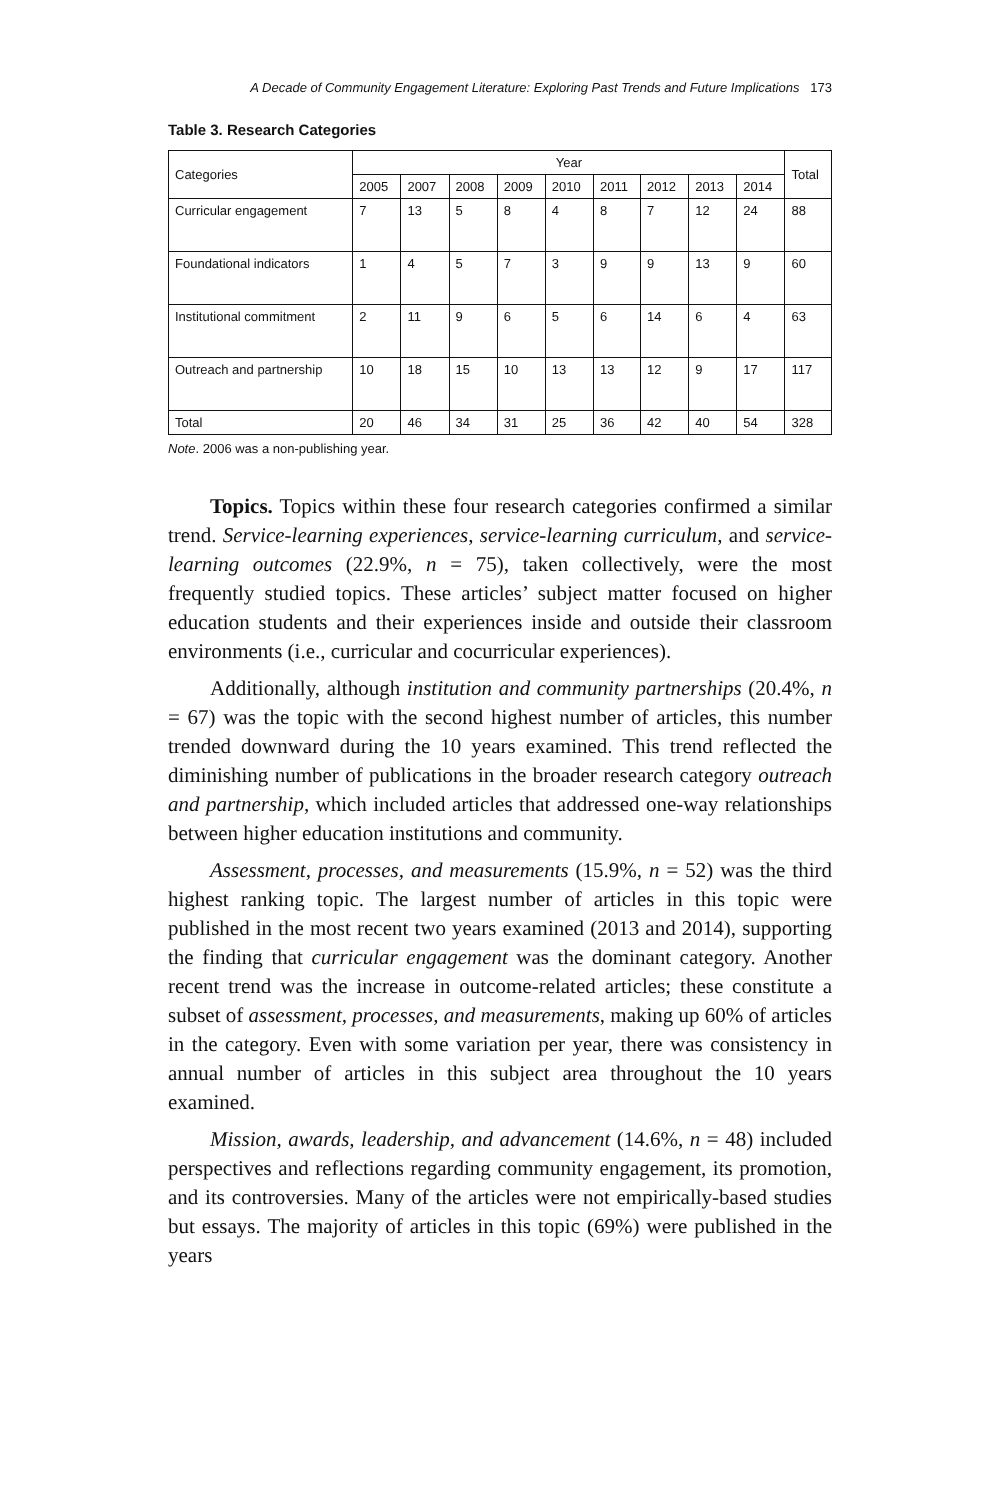A Decade of Community Engagement Literature: Exploring Past Trends and Future Implications 173
Table 3. Research Categories
| Categories | Year | | | | | | | | | Total |
| --- | --- | --- | --- | --- | --- | --- | --- | --- | --- | --- |
| | 2005 | 2007 | 2008 | 2009 | 2010 | 2011 | 2012 | 2013 | 2014 | |
| Curricular engagement | 7 | 13 | 5 | 8 | 4 | 8 | 7 | 12 | 24 | 88 |
| Foundational indicators | 1 | 4 | 5 | 7 | 3 | 9 | 9 | 13 | 9 | 60 |
| Institutional commitment | 2 | 11 | 9 | 6 | 5 | 6 | 14 | 6 | 4 | 63 |
| Outreach and partnership | 10 | 18 | 15 | 10 | 13 | 13 | 12 | 9 | 17 | 117 |
| Total | 20 | 46 | 34 | 31 | 25 | 36 | 42 | 40 | 54 | 328 |
Note. 2006 was a non-publishing year.
Topics. Topics within these four research categories confirmed a similar trend. Service-learning experiences, service-learning curriculum, and service-learning outcomes (22.9%, n = 75), taken collectively, were the most frequently studied topics. These articles’ subject matter focused on higher education students and their experiences inside and outside their classroom environments (i.e., curricular and cocurricular experiences).
Additionally, although institution and community partnerships (20.4%, n = 67) was the topic with the second highest number of articles, this number trended downward during the 10 years examined. This trend reflected the diminishing number of publications in the broader research category outreach and partnership, which included articles that addressed one-way relationships between higher education institutions and community.
Assessment, processes, and measurements (15.9%, n = 52) was the third highest ranking topic. The largest number of articles in this topic were published in the most recent two years examined (2013 and 2014), supporting the finding that curricular engagement was the dominant category. Another recent trend was the increase in outcome-related articles; these constitute a subset of assessment, processes, and measurements, making up 60% of articles in the category. Even with some variation per year, there was consistency in annual number of articles in this subject area throughout the 10 years examined.
Mission, awards, leadership, and advancement (14.6%, n = 48) included perspectives and reflections regarding community engagement, its promotion, and its controversies. Many of the articles were not empirically-based studies but essays. The majority of articles in this topic (69%) were published in the years